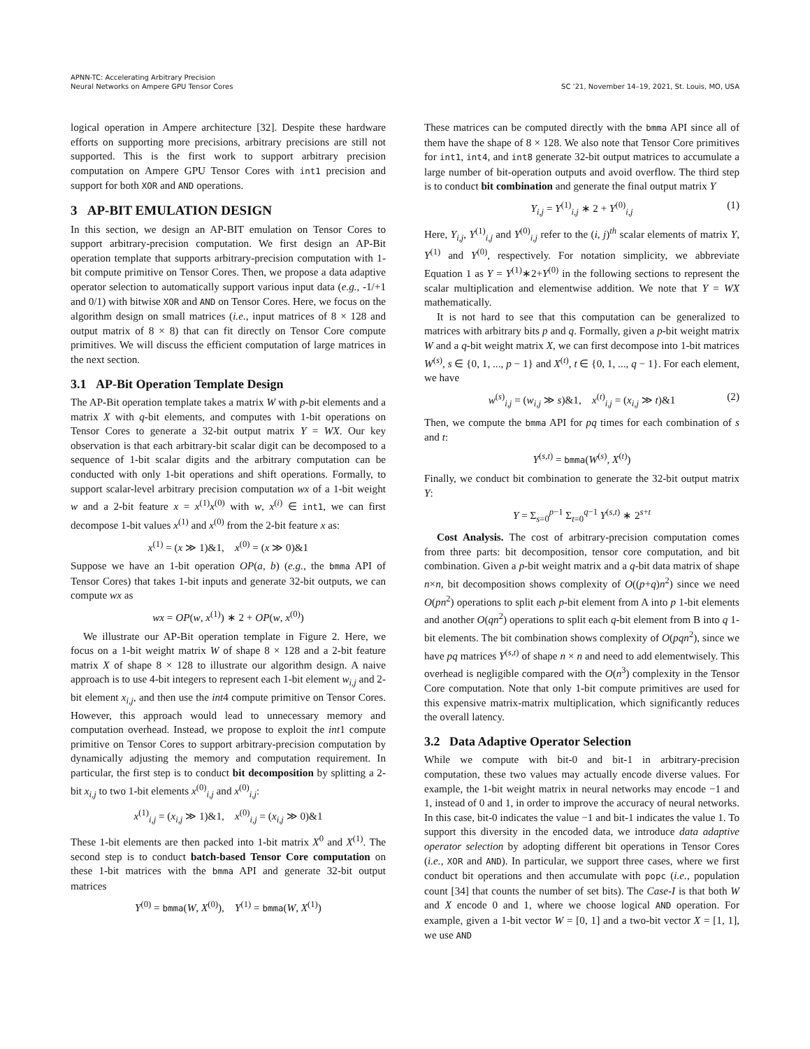APNN-TC: Accelerating Arbitrary Precision
Neural Networks on Ampere GPU Tensor Cores
SC ’21, November 14–19, 2021, St. Louis, MO, USA
logical operation in Ampere architecture [32]. Despite these hardware efforts on supporting more precisions, arbitrary precisions are still not supported. This is the first work to support arbitrary precision computation on Ampere GPU Tensor Cores with int1 precision and support for both XOR and AND operations.
3 AP-BIT EMULATION DESIGN
In this section, we design an AP-BIT emulation on Tensor Cores to support arbitrary-precision computation. We first design an AP-Bit operation template that supports arbitrary-precision computation with 1-bit compute primitive on Tensor Cores. Then, we propose a data adaptive operator selection to automatically support various input data (e.g., -1/+1 and 0/1) with bitwise XOR and AND on Tensor Cores. Here, we focus on the algorithm design on small matrices (i.e., input matrices of 8 × 128 and output matrix of 8 × 8) that can fit directly on Tensor Core compute primitives. We will discuss the efficient computation of large matrices in the next section.
3.1 AP-Bit Operation Template Design
The AP-Bit operation template takes a matrix W with p-bit elements and a matrix X with q-bit elements, and computes with 1-bit operations on Tensor Cores to generate a 32-bit output matrix Y = WX. Our key observation is that each arbitrary-bit scalar digit can be decomposed to a sequence of 1-bit scalar digits and the arbitrary computation can be conducted with only 1-bit operations and shift operations. Formally, to support scalar-level arbitrary precision computation wx of a 1-bit weight w and a 2-bit feature x = x<sup>(1)</sup>x<sup>(0)</sup> with w, x<sup>(i)</sup> ∈ int1, we can first decompose 1-bit values x<sup>(1)</sup> and x<sup>(0)</sup> from the 2-bit feature x as:
x<sup>(1)</sup> = (x ≫ 1)&1, x<sup>(0)</sup> = (x ≫ 0)&1
Suppose we have an 1-bit operation OP(a, b) (e.g., the bmma API of Tensor Cores) that takes 1-bit inputs and generate 32-bit outputs, we can compute wx as
wx = OP(w, x<sup>(1)</sup>) ∗ 2 + OP(w, x<sup>(0)</sup>)
We illustrate our AP-Bit operation template in Figure 2. Here, we focus on a 1-bit weight matrix W of shape 8 × 128 and a 2-bit feature matrix X of shape 8 × 128 to illustrate our algorithm design. A naive approach is to use 4-bit integers to represent each 1-bit element w<sub>i,j</sub> and 2-bit element x<sub>i,j</sub>, and then use the int4 compute primitive on Tensor Cores. However, this approach would lead to unnecessary memory and computation overhead. Instead, we propose to exploit the int1 compute primitive on Tensor Cores to support arbitrary-precision computation by dynamically adjusting the memory and computation requirement. In particular, the first step is to conduct bit decomposition by splitting a 2-bit x<sub>i,j</sub> to two 1-bit elements x<sup>(0)</sup><sub>i,j</sub> and x<sup>(0)</sup><sub>i,j</sub>:
x<sup>(1)</sup><sub>i,j</sub> = (x<sub>i,j</sub> ≫ 1)&1, x<sup>(0)</sup><sub>i,j</sub> = (x<sub>i,j</sub> ≫ 0)&1
These 1-bit elements are then packed into 1-bit matrix X<sup>0</sup> and X<sup>(1)</sup>. The second step is to conduct batch-based Tensor Core computation on these 1-bit matrices with the bmma API and generate 32-bit output matrices
Y<sup>(0)</sup> = bmma(W, X<sup>(0)</sup>), Y<sup>(1)</sup> = bmma(W, X<sup>(1)</sup>)
These matrices can be computed directly with the bmma API since all of them have the shape of 8 × 128. We also note that Tensor Core primitives for int1, int4, and int8 generate 32-bit output matrices to accumulate a large number of bit-operation outputs and avoid overflow. The third step is to conduct bit combination and generate the final output matrix Y
Y<sub>i,j</sub> = Y<sup>(1)</sup><sub>i,j</sub> ∗ 2 + Y<sup>(0)</sup><sub>i,j</sub> (1)
Here, Y<sub>i,j</sub>, Y<sup>(1)</sup><sub>i,j</sub> and Y<sup>(0)</sup><sub>i,j</sub> refer to the (i, j)<sup>th</sup> scalar elements of matrix Y, Y<sup>(1)</sup> and Y<sup>(0)</sup>, respectively. For notation simplicity, we abbreviate Equation 1 as Y = Y<sup>(1)</sup>∗2+Y<sup>(0)</sup> in the following sections to represent the scalar multiplication and elementwise addition. We note that Y = WX mathematically.
It is not hard to see that this computation can be generalized to matrices with arbitrary bits p and q. Formally, given a p-bit weight matrix W and a q-bit weight matrix X, we can first decompose into 1-bit matrices W<sup>(s)</sup>, s ∈ {0, 1, ..., p − 1} and X<sup>(t)</sup>, t ∈ {0, 1, ..., q − 1}. For each element, we have
w<sup>(s)</sup><sub>i,j</sub> = (w<sub>i,j</sub> ≫ s)&1, x<sup>(t)</sup><sub>i,j</sub> = (x<sub>i,j</sub> ≫ t)&1 (2)
Then, we compute the bmma API for pq times for each combination of s and t:
Y<sup>(s,t)</sup> = bmma(W<sup>(s)</sup>, X<sup>(t)</sup>)
Finally, we conduct bit combination to generate the 32-bit output matrix Y:
Y = Σ<sub>s=0</sub><sup>p−1</sup> Σ<sub>t=0</sub><sup>q−1</sup> Y<sup>(s,t)</sup> ∗ 2<sup>s+t</sup>
Cost Analysis. The cost of arbitrary-precision computation comes from three parts: bit decomposition, tensor core computation, and bit combination. Given a p-bit weight matrix and a q-bit data matrix of shape n×n, bit decomposition shows complexity of O((p+q)n<sup>2</sup>) since we need O(pn<sup>2</sup>) operations to split each p-bit element from A into p 1-bit elements and another O(qn<sup>2</sup>) operations to split each q-bit element from B into q 1-bit elements. The bit combination shows complexity of O(pqn<sup>2</sup>), since we have pq matrices Y<sup>(s,t)</sup> of shape n × n and need to add elementwisely. This overhead is negligible compared with the O(n<sup>3</sup>) complexity in the Tensor Core computation. Note that only 1-bit compute primitives are used for this expensive matrix-matrix multiplication, which significantly reduces the overall latency.
3.2 Data Adaptive Operator Selection
While we compute with bit-0 and bit-1 in arbitrary-precision computation, these two values may actually encode diverse values. For example, the 1-bit weight matrix in neural networks may encode −1 and 1, instead of 0 and 1, in order to improve the accuracy of neural networks. In this case, bit-0 indicates the value −1 and bit-1 indicates the value 1. To support this diversity in the encoded data, we introduce data adaptive operator selection by adopting different bit operations in Tensor Cores (i.e., XOR and AND). In particular, we support three cases, where we first conduct bit operations and then accumulate with popc (i.e., population count [34] that counts the number of set bits). The Case-I is that both W and X encode 0 and 1, where we choose logical AND operation. For example, given a 1-bit vector W = [0, 1] and a two-bit vector X = [1, 1], we use AND